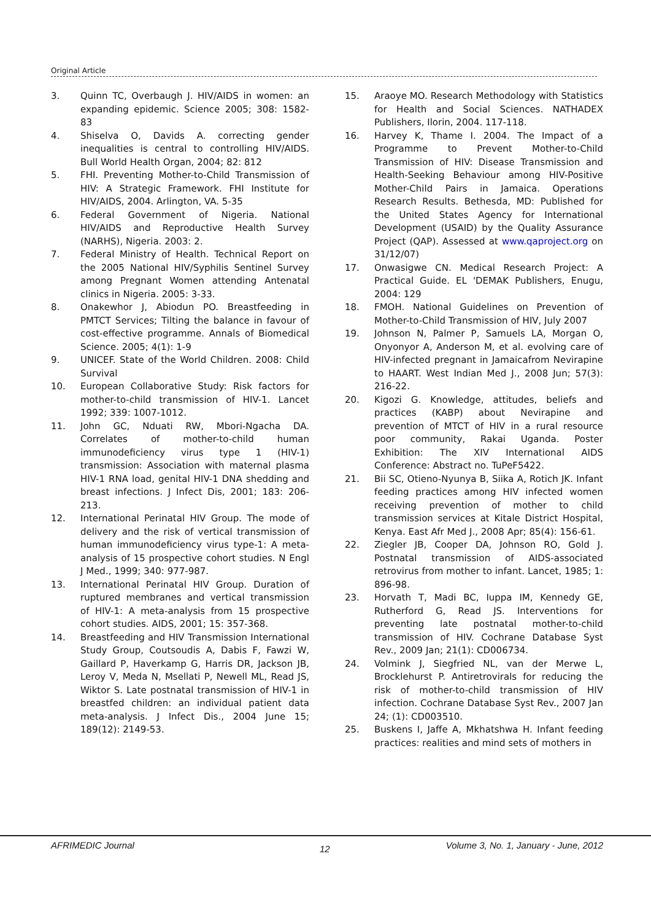Original Article
3. Quinn TC, Overbaugh J. HIV/AIDS in women: an expanding epidemic. Science 2005; 308: 1582-83
4. Shiselva O, Davids A. correcting gender inequalities is central to controlling HIV/AIDS. Bull World Health Organ, 2004; 82: 812
5. FHI. Preventing Mother-to-Child Transmission of HIV: A Strategic Framework. FHI Institute for HIV/AIDS, 2004. Arlington, VA. 5-35
6. Federal Government of Nigeria. National HIV/AIDS and Reproductive Health Survey (NARHS), Nigeria. 2003: 2.
7. Federal Ministry of Health. Technical Report on the 2005 National HIV/Syphilis Sentinel Survey among Pregnant Women attending Antenatal clinics in Nigeria. 2005: 3-33.
8. Onakewhor J, Abiodun PO. Breastfeeding in PMTCT Services; Tilting the balance in favour of cost-effective programme. Annals of Biomedical Science. 2005; 4(1): 1-9
9. UNICEF. State of the World Children. 2008: Child Survival
10. European Collaborative Study: Risk factors for mother-to-child transmission of HIV-1. Lancet 1992; 339: 1007-1012.
11. John GC, Nduati RW, Mbori-Ngacha DA. Correlates of mother-to-child human immunodeficiency virus type 1 (HIV-1) transmission: Association with maternal plasma HIV-1 RNA load, genital HIV-1 DNA shedding and breast infections. J Infect Dis, 2001; 183: 206-213.
12. International Perinatal HIV Group. The mode of delivery and the risk of vertical transmission of human immunodeficiency virus type-1: A meta-analysis of 15 prospective cohort studies. N Engl J Med., 1999; 340: 977-987.
13. International Perinatal HIV Group. Duration of ruptured membranes and vertical transmission of HIV-1: A meta-analysis from 15 prospective cohort studies. AIDS, 2001; 15: 357-368.
14. Breastfeeding and HIV Transmission International Study Group, Coutsoudis A, Dabis F, Fawzi W, Gaillard P, Haverkamp G, Harris DR, Jackson JB, Leroy V, Meda N, Msellati P, Newell ML, Read JS, Wiktor S. Late postnatal transmission of HIV-1 in breastfed children: an individual patient data meta-analysis. J Infect Dis., 2004 June 15; 189(12): 2149-53.
15. Araoye MO. Research Methodology with Statistics for Health and Social Sciences. NATHADEX Publishers, Ilorin, 2004. 117-118.
16. Harvey K, Thame I. 2004. The Impact of a Programme to Prevent Mother-to-Child Transmission of HIV: Disease Transmission and Health-Seeking Behaviour among HIV-Positive Mother-Child Pairs in Jamaica. Operations Research Results. Bethesda, MD: Published for the United States Agency for International Development (USAID) by the Quality Assurance Project (QAP). Assessed at www.qaproject.org on 31/12/07)
17. Onwasigwe CN. Medical Research Project: A Practical Guide. EL 'DEMAK Publishers, Enugu, 2004: 129
18. FMOH. National Guidelines on Prevention of Mother-to-Child Transmission of HIV, July 2007
19. Johnson N, Palmer P, Samuels LA, Morgan O, Onyonyor A, Anderson M, et al. evolving care of HIV-infected pregnant in Jamaicafrom Nevirapine to HAART. West Indian Med J., 2008 Jun; 57(3): 216-22.
20. Kigozi G. Knowledge, attitudes, beliefs and practices (KABP) about Nevirapine and prevention of MTCT of HIV in a rural resource poor community, Rakai Uganda. Poster Exhibition: The XIV International AIDS Conference: Abstract no. TuPeF5422.
21. Bii SC, Otieno-Nyunya B, Siika A, Rotich JK. Infant feeding practices among HIV infected women receiving prevention of mother to child transmission services at Kitale District Hospital, Kenya. East Afr Med J., 2008 Apr; 85(4): 156-61.
22. Ziegler JB, Cooper DA, Johnson RO, Gold J. Postnatal transmission of AIDS-associated retrovirus from mother to infant. Lancet, 1985; 1: 896-98.
23. Horvath T, Madi BC, Iuppa IM, Kennedy GE, Rutherford G, Read JS. Interventions for preventing late postnatal mother-to-child transmission of HIV. Cochrane Database Syst Rev., 2009 Jan; 21(1): CD006734.
24. Volmink J, Siegfried NL, van der Merwe L, Brocklehurst P. Antiretrovirals for reducing the risk of mother-to-child transmission of HIV infection. Cochrane Database Syst Rev., 2007 Jan 24; (1): CD003510.
25. Buskens I, Jaffe A, Mkhatshwa H. Infant feeding practices: realities and mind sets of mothers in
AFRIMEDIC Journal 12
Volume 3, No. 1, January - June, 2012